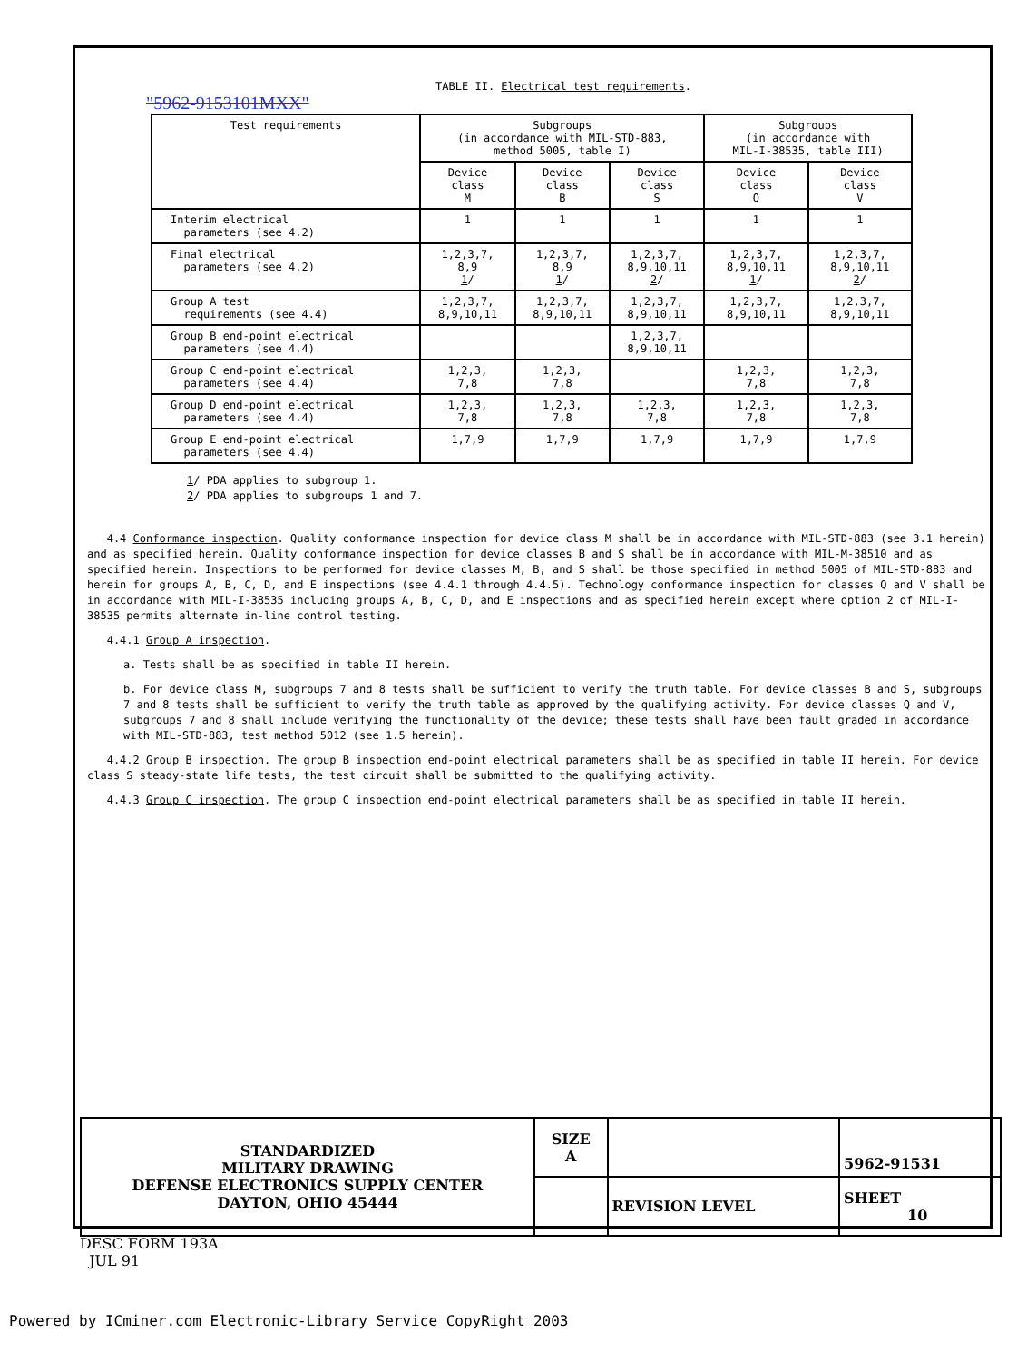TABLE II. Electrical test requirements.
"5962-9153101MXX"
| Test requirements | Subgroups (in accordance with MIL-STD-883, method 5005, table I) | | | Subgroups (in accordance with MIL-I-38535, table III) | |
| --- | --- | --- | --- | --- | --- |
| | Device class M | Device class B | Device class S | Device class Q | Device class V |
| Interim electrical parameters (see 4.2) | 1 | 1 | 1 | 1 | 1 |
| Final electrical parameters (see 4.2) | 1,2,3,7, 8,9 1 / | 1,2,3,7, 8,9 1 / | 1,2,3,7, 8,9,10,11 2 / | 1,2,3,7, 8,9,10,11 1 / | 1,2,3,7, 8,9,10,11 2 / |
| Group A test requirements (see 4.4) | 1,2,3,7, 8,9,10,11 | 1,2,3,7, 8,9,10,11 | 1,2,3,7, 8,9,10,11 | 1,2,3,7, 8,9,10,11 | 1,2,3,7, 8,9,10,11 |
| Group B end-point electrical parameters (see 4.4) | | | 1,2,3,7, 8,9,10,11 | | |
| Group C end-point electrical parameters (see 4.4) | 1,2,3, 7,8 | 1,2,3, 7,8 | | 1,2,3, 7,8 | 1,2,3, 7,8 |
| Group D end-point electrical parameters (see 4.4) | 1,2,3, 7,8 | 1,2,3, 7,8 | 1,2,3, 7,8 | 1,2,3, 7,8 | 1,2,3, 7,8 |
| Group E end-point electrical parameters (see 4.4) | 1,7,9 | 1,7,9 | 1,7,9 | 1,7,9 | 1,7,9 |
1/ PDA applies to subgroup 1.
2/ PDA applies to subgroups 1 and 7.
4.4 Conformance inspection. Quality conformance inspection for device class M shall be in accordance with MIL-STD-883 (see 3.1 herein) and as specified herein. Quality conformance inspection for device classes B and S shall be in accordance with MIL-M-38510 and as specified herein. Inspections to be performed for device classes M, B, and S shall be those specified in method 5005 of MIL-STD-883 and herein for groups A, B, C, D, and E inspections (see 4.4.1 through 4.4.5). Technology conformance inspection for classes Q and V shall be in accordance with MIL-I-38535 including groups A, B, C, D, and E inspections and as specified herein except where option 2 of MIL-I-38535 permits alternate in-line control testing.
4.4.1 Group A inspection.
a. Tests shall be as specified in table II herein.
b. For device class M, subgroups 7 and 8 tests shall be sufficient to verify the truth table. For device classes B and S, subgroups 7 and 8 tests shall be sufficient to verify the truth table as approved by the qualifying activity. For device classes Q and V, subgroups 7 and 8 shall include verifying the functionality of the device; these tests shall have been fault graded in accordance with MIL-STD-883, test method 5012 (see 1.5 herein).
4.4.2 Group B inspection. The group B inspection end-point electrical parameters shall be as specified in table II herein. For device class S steady-state life tests, the test circuit shall be submitted to the qualifying activity.
4.4.3 Group C inspection. The group C inspection end-point electrical parameters shall be as specified in table II herein.
| STANDARDIZED MILITARY DRAWING DEFENSE ELECTRONICS SUPPLY CENTER DAYTON, OHIO 45444 | SIZE A | | 5962-91531 |
| | | REVISION LEVEL | SHEET 10 |
DESC FORM 193A
JUL 91
Powered by ICminer.com Electronic-Library Service CopyRight 2003